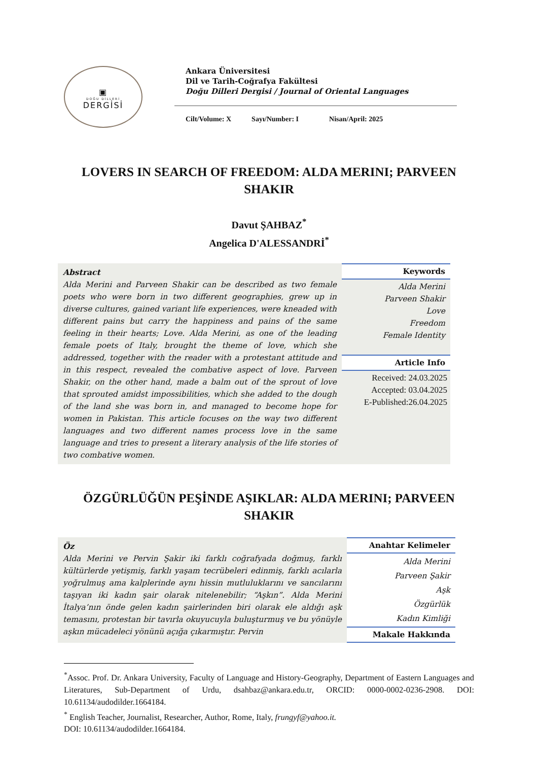▣
DOĞU DİLLERİ
DERGİSİ
Ankara Üniversitesi
Dil ve Tarih-Coğrafya Fakültesi
Doğu Dilleri Dergisi / Journal of Oriental Languages
Cilt/Volume: X Sayı/Number: I Nisan/April: 2025
LOVERS IN SEARCH OF FREEDOM: ALDA MERINI; PARVEEN SHAKIR
Davut ŞAHBAZ<sup>*</sup>
Angelica D'ALESSANDRİ<sup>*</sup>
Abstract
Alda Merini and Parveen Shakir can be described as two female poets who were born in two different geographies, grew up in diverse cultures, gained variant life experiences, were kneaded with different pains but carry the happiness and pains of the same feeling in their hearts; Love. Alda Merini, as one of the leading female poets of Italy, brought the theme of love, which she addressed, together with the reader with a protestant attitude and in this respect, revealed the combative aspect of love. Parveen Shakir, on the other hand, made a balm out of the sprout of love that sprouted amidst impossibilities, which she added to the dough of the land she was born in, and managed to become hope for women in Pakistan. This article focuses on the way two different languages and two different names process love in the same language and tries to present a literary analysis of the life stories of two combative women.
Keywords
Alda Merini
Parveen Shakir
Love
Freedom
Female Identity
Article Info
Received: 24.03.2025
Accepted: 03.04.2025
E-Published:26.04.2025
ÖZGÜRLÜĞÜN PEŞİNDE AŞIKLAR: ALDA MERINI; PARVEEN SHAKIR
Öz
Alda Merini ve Pervin Şakir iki farklı coğrafyada doğmuş, farklı kültürlerde yetişmiş, farklı yaşam tecrübeleri edinmiş, farklı acılarla yoğrulmuş ama kalplerinde aynı hissin mutluluklarını ve sancılarını taşıyan iki kadın şair olarak nitelenebilir; “Aşkın”. Alda Merini İtalya’nın önde gelen kadın şairlerinden biri olarak ele aldığı aşk temasını, protestan bir tavırla okuyucuyla buluşturmuş ve bu yönüyle aşkın mücadeleci yönünü açığa çıkarmıştır. Pervin
Anahtar Kelimeler
Alda Merini
Parveen Şakir
Aşk
Özgürlük
Kadın Kimliği
Makale Hakkında
<sup>*</sup> Assoc. Prof. Dr. Ankara University, Faculty of Language and History-Geography, Department of Eastern Languages and Literatures, Sub-Department of Urdu, dsahbaz@ankara.edu.tr, ORCID: 0000-0002-0236-2908. DOI: 10.61134/audodilder.1664184.
<sup>*</sup> English Teacher, Journalist, Researcher, Author, Rome, Italy, frungyf@yahoo.it.
DOI: 10.61134/audodilder.1664184.